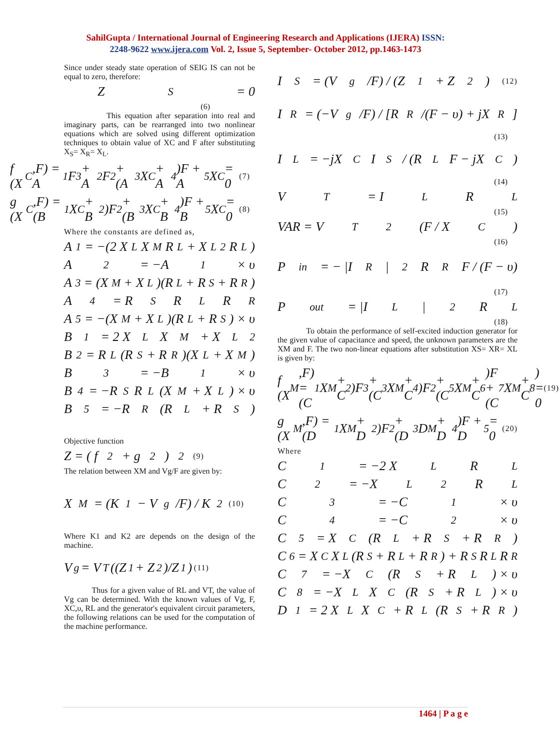SahilGupta / International Journal of Engineering Research and Applications (IJERA) ISSN:
2248-9622 www.ijera.com Vol. 2, Issue 5, September- October 2012, pp.1463-1473
Since under steady state operation of SEIG IS can not be equal to zero, therefore:
Z<sub>S</sub> = 0
(6)
This equation after separation into real and imaginary parts, can be rearranged into two nonlinear equations which are solved using different optimization techniques to obtain value of XC and F after substituting X<sub>S</sub>= X<sub>R</sub>= X<sub>L</sub>.
f (X<sub>C</sub>,F) = A<sub>1</sub>F<sup>3</sup> + A<sub>2</sub>F<sup>2</sup> + (A<sub>3</sub>X<sub>C</sub> + A<sub>4</sub>)F + A<sub>5</sub>X<sub>C</sub> = 0 (7)
g (X<sub>C</sub>,F) = (B<sub>1</sub>X<sub>C</sub> + B<sub>2</sub>)F<sup>2</sup> + (B<sub>3</sub>X<sub>C</sub> + B<sub>4</sub>)F + B<sub>5</sub>X<sub>C</sub> = 0 (8)
Where the constants are defined as,
A<sub>1</sub> = −(2 X<sub>L</sub>X<sub>M</sub>R<sub>L</sub> + X<sub>L</sub><sup>2</sup>R<sub>L</sub>)
A<sub>2</sub> = −A<sub>1</sub> × υ
A<sub>3</sub> = (X<sub>M</sub> + X<sub>L</sub>)(R<sub>L</sub> + R<sub>S</sub> + R<sub>R</sub>)
A<sub>4</sub> = R<sub>S</sub>R<sub>L</sub>R<sub>R</sub>
A<sub>5</sub> = −(X<sub>M</sub> + X<sub>L</sub>)(R<sub>L</sub> + R<sub>S</sub>) × υ
B<sub>1</sub> = 2 X<sub>L</sub>X<sub>M</sub> + X<sub>L</sub><sup>2</sup>
B<sub>2</sub> = R<sub>L</sub>(R<sub>S</sub> + R<sub>R</sub>)(X<sub>L</sub> + X<sub>M</sub>)
B<sub>3</sub> = −B<sub>1</sub> × υ
B<sub>4</sub> = −R<sub>S</sub>R<sub>L</sub>(X<sub>M</sub> + X<sub>L</sub>) × υ
B<sub>5</sub> = −R<sub>R</sub>(R<sub>L</sub> + R<sub>S</sub>)
Objective function
Z = ( f<sup>2</sup> + g<sup>2</sup> )<sup>2</sup> (9)
The relation between XM and Vg/F are given by:
X<sub>M</sub> = (K<sub>1</sub> − V<sub>g</sub>/F) / K<sub>2</sub> (10)
Where K1 and K2 are depends on the design of the machine.
V<sub>g</sub> = V<sub>T</sub>((Z<sub>1</sub> + Z<sub>2</sub>)/Z<sub>1</sub>) (11)
Thus for a given value of RL and VT, the value of Vg can be determined. With the known values of Vg, F, XC,υ, RL and the generator's equivalent circuit parameters, the following relations can be used for the computation of the machine performance.
I<sub>S</sub> = (V<sub>g</sub>/F) / (Z<sub>1</sub> + Z<sub>2</sub>) (12)
I<sub>R</sub> = (−V<sub>g</sub>/F) / [R<sub>R</sub>/(F − υ) + jX<sub>R</sub>]
(13)
I<sub>L</sub> = −jX<sub>C</sub>I<sub>S</sub> / (R<sub>L</sub>F − jX<sub>C</sub>)
(14)
V<sub>T</sub> = I<sub>L</sub>R<sub>L</sub>
(15)
VAR = V<sub>T</sub><sup>2</sup>(F / X<sub>C</sub>)
(16)
P<sub>in</sub> = − |I<sub>R</sub>|<sup>2</sup> R<sub>R</sub> F / (F − υ)
(17)
P<sub>out</sub> = |I<sub>L</sub>|<sup>2</sup> R<sub>L</sub>
(18)
To obtain the performance of self-excited induction generator for the given value of capacitance and speed, the unknown parameters are the XM and F. The two non-linear equations after substitution XS= XR= XL is given by:
f (X<sub>M</sub>,F) = (C<sub>1</sub>X<sub>M</sub> + C<sub>2</sub>)F<sup>3</sup> + (C<sub>3</sub>X<sub>M</sub> + C<sub>4</sub>)F<sup>2</sup> + (C<sub>5</sub>X<sub>M</sub> + C<sub>6</sub>)F + (C<sub>7</sub>X<sub>M</sub> + C<sub>8</sub>) = 0 (19)
g (X<sub>M</sub>,F) = (D<sub>1</sub>X<sub>M</sub> + D<sub>2</sub>)F<sup>2</sup> + (D<sub>3</sub>D<sub>M</sub> + D<sub>4</sub>)F + D<sub>5</sub> = 0 (20)
Where
C<sub>1</sub> = −2 X<sub>L</sub>R<sub>L</sub>
C<sub>2</sub> = −X<sub>L</sub><sup>2</sup>R<sub>L</sub>
C<sub>3</sub> = −C<sub>1</sub> × υ
C<sub>4</sub> = −C<sub>2</sub> × υ
C<sub>5</sub> = X<sub>C</sub>(R<sub>L</sub> + R<sub>S</sub> + R<sub>R</sub>)
C<sub>6</sub> = X<sub>C</sub>X<sub>L</sub>(R<sub>S</sub> + R<sub>L</sub> + R<sub>R</sub>) + R<sub>S</sub>R<sub>L</sub>R<sub>R</sub>
C<sub>7</sub> = −X<sub>C</sub>(R<sub>S</sub> + R<sub>L</sub>) × υ
C<sub>8</sub> = −X<sub>L</sub>X<sub>C</sub>(R<sub>S</sub> + R<sub>L</sub>) × υ
D<sub>1</sub> = 2 X<sub>L</sub>X<sub>C</sub> + R<sub>L</sub>(R<sub>S</sub> + R<sub>R</sub>)
1464 | P a g e